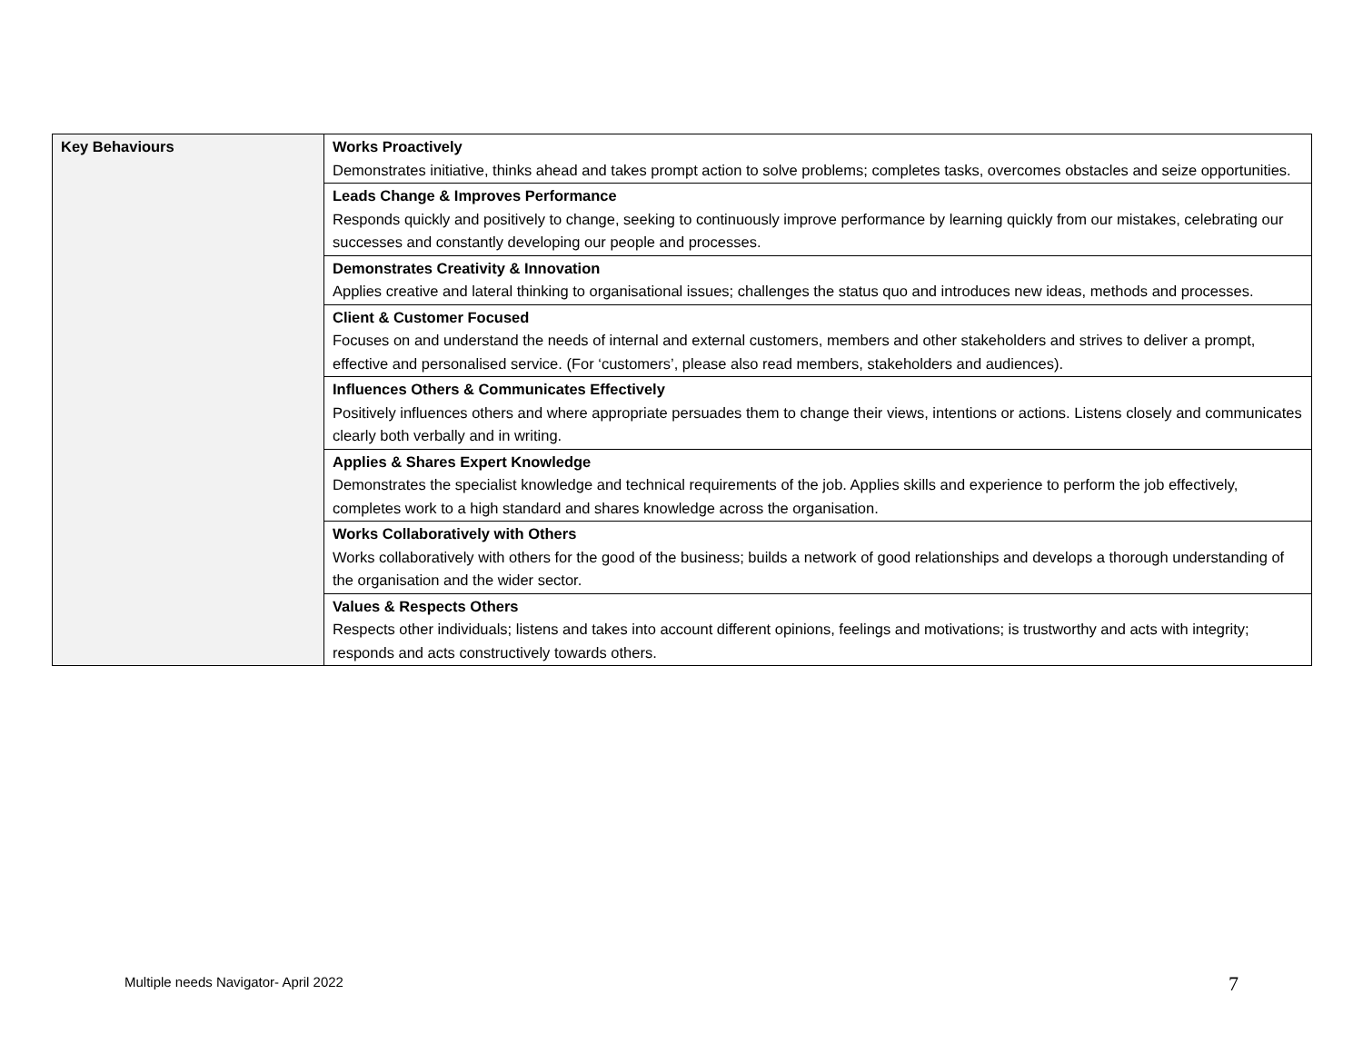| Key Behaviours | Works Proactively Demonstrates initiative, thinks ahead and takes prompt action to solve problems; completes tasks, overcomes obstacles and seize opportunities. |
| | Leads Change & Improves Performance Responds quickly and positively to change, seeking to continuously improve performance by learning quickly from our mistakes, celebrating our successes and constantly developing our people and processes. |
| | Demonstrates Creativity & Innovation Applies creative and lateral thinking to organisational issues; challenges the status quo and introduces new ideas, methods and processes. |
| | Client & Customer Focused Focuses on and understand the needs of internal and external customers, members and other stakeholders and strives to deliver a prompt, effective and personalised service. (For ‘customers’, please also read members, stakeholders and audiences). |
| | Influences Others & Communicates Effectively Positively influences others and where appropriate persuades them to change their views, intentions or actions. Listens closely and communicates clearly both verbally and in writing. |
| | Applies & Shares Expert Knowledge Demonstrates the specialist knowledge and technical requirements of the job. Applies skills and experience to perform the job effectively, completes work to a high standard and shares knowledge across the organisation. |
| | Works Collaboratively with Others Works collaboratively with others for the good of the business; builds a network of good relationships and develops a thorough understanding of the organisation and the wider sector. |
| | Values & Respects Others Respects other individuals; listens and takes into account different opinions, feelings and motivations; is trustworthy and acts with integrity; responds and acts constructively towards others. |
Multiple needs Navigator- April 2022
7